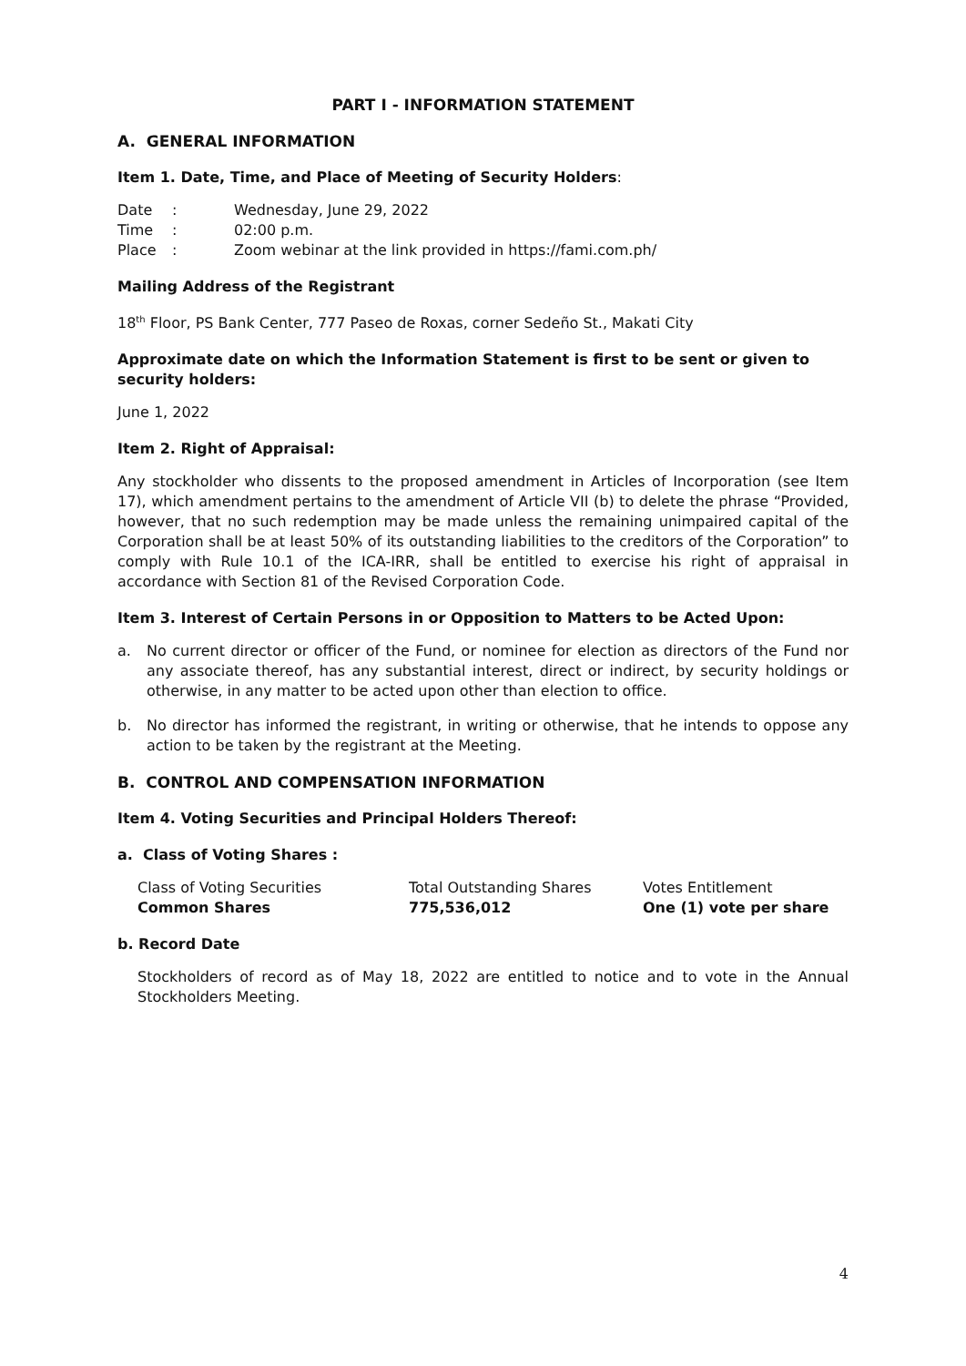PART I - INFORMATION STATEMENT
A. GENERAL INFORMATION
Item 1. Date, Time, and Place of Meeting of Security Holders:
| Date | : | Wednesday, June 29, 2022 |
| Time | : | 02:00 p.m. |
| Place | : | Zoom webinar at the link provided in https://fami.com.ph/ |
Mailing Address of the Registrant
18<sup>th</sup> Floor, PS Bank Center, 777 Paseo de Roxas, corner Sedeño St., Makati City
Approximate date on which the Information Statement is first to be sent or given to security holders:
June 1, 2022
Item 2. Right of Appraisal:
Any stockholder who dissents to the proposed amendment in Articles of Incorporation (see Item 17), which amendment pertains to the amendment of Article VII (b) to delete the phrase “Provided, however, that no such redemption may be made unless the remaining unimpaired capital of the Corporation shall be at least 50% of its outstanding liabilities to the creditors of the Corporation” to comply with Rule 10.1 of the ICA-IRR, shall be entitled to exercise his right of appraisal in accordance with Section 81 of the Revised Corporation Code.
Item 3. Interest of Certain Persons in or Opposition to Matters to be Acted Upon:
a. No current director or officer of the Fund, or nominee for election as directors of the Fund nor any associate thereof, has any substantial interest, direct or indirect, by security holdings or otherwise, in any matter to be acted upon other than election to office.
b. No director has informed the registrant, in writing or otherwise, that he intends to oppose any action to be taken by the registrant at the Meeting.
B. CONTROL AND COMPENSATION INFORMATION
Item 4. Voting Securities and Principal Holders Thereof:
a. Class of Voting Shares :
| Class of Voting Securities | Total Outstanding Shares | Votes Entitlement |
| Common Shares | 775,536,012 | One (1) vote per share |
b. Record Date
Stockholders of record as of May 18, 2022 are entitled to notice and to vote in the Annual Stockholders Meeting.
4